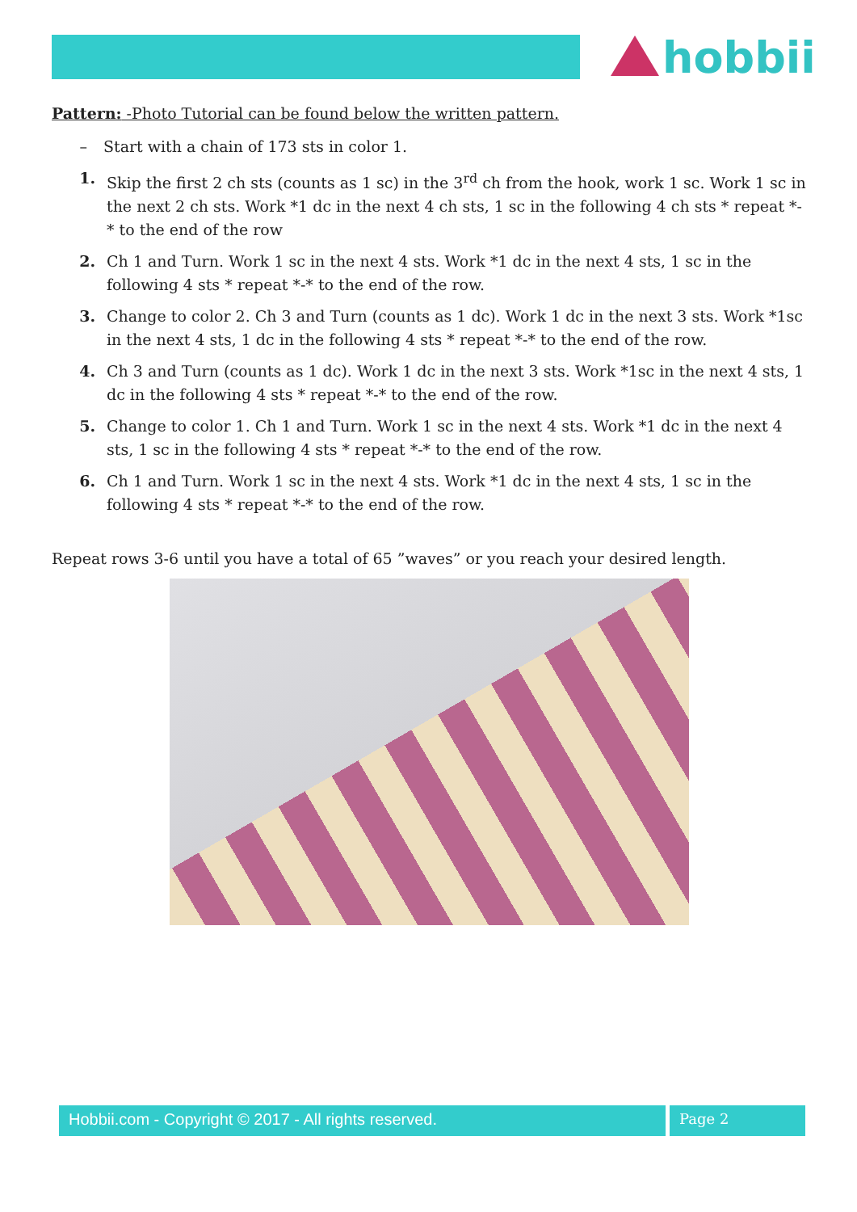hobbii
Pattern: -Photo Tutorial can be found below the written pattern.
– Start with a chain of 173 sts in color 1.
1. Skip the first 2 ch sts (counts as 1 sc) in the 3<sup>rd</sup> ch from the hook, work 1 sc. Work 1 sc in the next 2 ch sts. Work *1 dc in the next 4 ch sts, 1 sc in the following 4 ch sts * repeat *-* to the end of the row
2. Ch 1 and Turn. Work 1 sc in the next 4 sts. Work *1 dc in the next 4 sts, 1 sc in the following 4 sts * repeat *-* to the end of the row.
3. Change to color 2. Ch 3 and Turn (counts as 1 dc). Work 1 dc in the next 3 sts. Work *1sc in the next 4 sts, 1 dc in the following 4 sts * repeat *-* to the end of the row.
4. Ch 3 and Turn (counts as 1 dc). Work 1 dc in the next 3 sts. Work *1sc in the next 4 sts, 1 dc in the following 4 sts * repeat *-* to the end of the row.
5. Change to color 1. Ch 1 and Turn. Work 1 sc in the next 4 sts. Work *1 dc in the next 4 sts, 1 sc in the following 4 sts * repeat *-* to the end of the row.
6. Ch 1 and Turn. Work 1 sc in the next 4 sts. Work *1 dc in the next 4 sts, 1 sc in the following 4 sts * repeat *-* to the end of the row.
Repeat rows 3-6 until you have a total of 65 ”waves” or you reach your desired length.
Hobbii.com - Copyright © 2017 - All rights reserved. Page 2